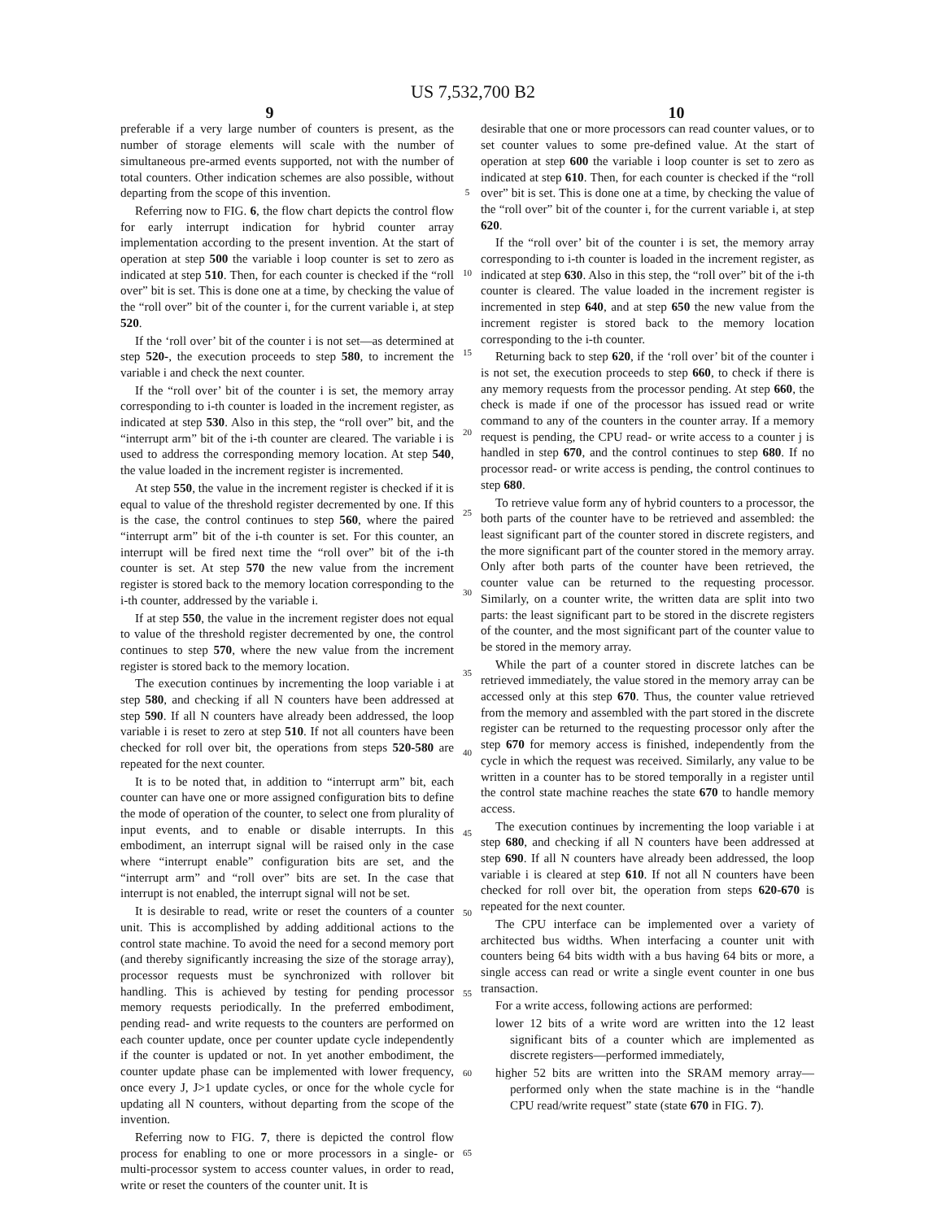US 7,532,700 B2
9 10
preferable if a very large number of counters is present, as the number of storage elements will scale with the number of simultaneous pre-armed events supported, not with the number of total counters. Other indication schemes are also possible, without departing from the scope of this invention.
Referring now to FIG. 6, the flow chart depicts the control flow for early interrupt indication for hybrid counter array implementation according to the present invention. At the start of operation at step 500 the variable i loop counter is set to zero as indicated at step 510. Then, for each counter is checked if the “roll over” bit is set. This is done one at a time, by checking the value of the “roll over” bit of the counter i, for the current variable i, at step 520.
If the ‘roll over’ bit of the counter i is not set—as determined at step 520-, the execution proceeds to step 580, to increment the variable i and check the next counter.
If the “roll over’ bit of the counter i is set, the memory array corresponding to i-th counter is loaded in the increment register, as indicated at step 530. Also in this step, the “roll over” bit, and the “interrupt arm” bit of the i-th counter are cleared. The variable i is used to address the corresponding memory location. At step 540, the value loaded in the increment register is incremented.
At step 550, the value in the increment register is checked if it is equal to value of the threshold register decremented by one. If this is the case, the control continues to step 560, where the paired “interrupt arm” bit of the i-th counter is set. For this counter, an interrupt will be fired next time the “roll over” bit of the i-th counter is set. At step 570 the new value from the increment register is stored back to the memory location corresponding to the i-th counter, addressed by the variable i.
If at step 550, the value in the increment register does not equal to value of the threshold register decremented by one, the control continues to step 570, where the new value from the increment register is stored back to the memory location.
The execution continues by incrementing the loop variable i at step 580, and checking if all N counters have been addressed at step 590. If all N counters have already been addressed, the loop variable i is reset to zero at step 510. If not all counters have been checked for roll over bit, the operations from steps 520-580 are repeated for the next counter.
It is to be noted that, in addition to “interrupt arm” bit, each counter can have one or more assigned configuration bits to define the mode of operation of the counter, to select one from plurality of input events, and to enable or disable interrupts. In this embodiment, an interrupt signal will be raised only in the case where “interrupt enable” configuration bits are set, and the “interrupt arm” and “roll over” bits are set. In the case that interrupt is not enabled, the interrupt signal will not be set.
It is desirable to read, write or reset the counters of a counter unit. This is accomplished by adding additional actions to the control state machine. To avoid the need for a second memory port (and thereby significantly increasing the size of the storage array), processor requests must be synchronized with rollover bit handling. This is achieved by testing for pending processor memory requests periodically. In the preferred embodiment, pending read- and write requests to the counters are performed on each counter update, once per counter update cycle independently if the counter is updated or not. In yet another embodiment, the counter update phase can be implemented with lower frequency, once every J, J>1 update cycles, or once for the whole cycle for updating all N counters, without departing from the scope of the invention.
Referring now to FIG. 7, there is depicted the control flow process for enabling to one or more processors in a single- or multi-processor system to access counter values, in order to read, write or reset the counters of the counter unit. It is
5
10
15
20
25
30
35
40
45
50
55
60
65
desirable that one or more processors can read counter values, or to set counter values to some pre-defined value. At the start of operation at step 600 the variable i loop counter is set to zero as indicated at step 610. Then, for each counter is checked if the “roll over” bit is set. This is done one at a time, by checking the value of the “roll over” bit of the counter i, for the current variable i, at step 620.
If the “roll over’ bit of the counter i is set, the memory array corresponding to i-th counter is loaded in the increment register, as indicated at step 630. Also in this step, the “roll over” bit of the i-th counter is cleared. The value loaded in the increment register is incremented in step 640, and at step 650 the new value from the increment register is stored back to the memory location corresponding to the i-th counter.
Returning back to step 620, if the ‘roll over’ bit of the counter i is not set, the execution proceeds to step 660, to check if there is any memory requests from the processor pending. At step 660, the check is made if one of the processor has issued read or write command to any of the counters in the counter array. If a memory request is pending, the CPU read- or write access to a counter j is handled in step 670, and the control continues to step 680. If no processor read- or write access is pending, the control continues to step 680.
To retrieve value form any of hybrid counters to a processor, the both parts of the counter have to be retrieved and assembled: the least significant part of the counter stored in discrete registers, and the more significant part of the counter stored in the memory array. Only after both parts of the counter have been retrieved, the counter value can be returned to the requesting processor. Similarly, on a counter write, the written data are split into two parts: the least significant part to be stored in the discrete registers of the counter, and the most significant part of the counter value to be stored in the memory array.
While the part of a counter stored in discrete latches can be retrieved immediately, the value stored in the memory array can be accessed only at this step 670. Thus, the counter value retrieved from the memory and assembled with the part stored in the discrete register can be returned to the requesting processor only after the step 670 for memory access is finished, independently from the cycle in which the request was received. Similarly, any value to be written in a counter has to be stored temporally in a register until the control state machine reaches the state 670 to handle memory access.
The execution continues by incrementing the loop variable i at step 680, and checking if all N counters have been addressed at step 690. If all N counters have already been addressed, the loop variable i is cleared at step 610. If not all N counters have been checked for roll over bit, the operation from steps 620-670 is repeated for the next counter.
The CPU interface can be implemented over a variety of architected bus widths. When interfacing a counter unit with counters being 64 bits width with a bus having 64 bits or more, a single access can read or write a single event counter in one bus transaction.
For a write access, following actions are performed:
lower 12 bits of a write word are written into the 12 least significant bits of a counter which are implemented as discrete registers—performed immediately,
higher 52 bits are written into the SRAM memory array—performed only when the state machine is in the “handle CPU read/write request” state (state 670 in FIG. 7).